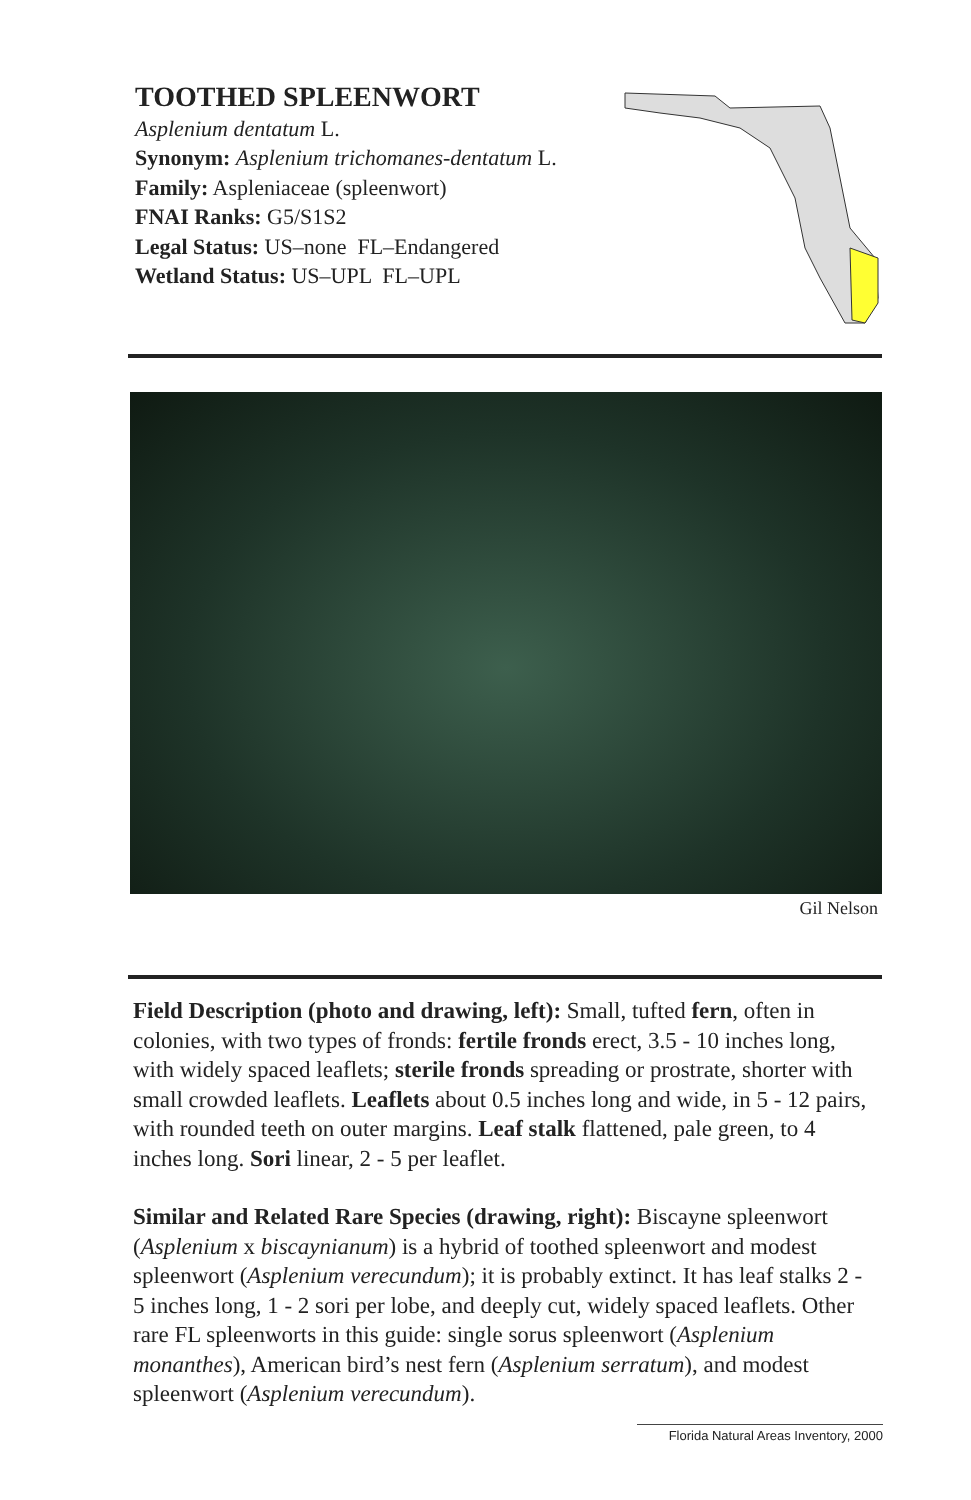TOOTHED SPLEENWORT
Asplenium dentatum L.
Synonym: Asplenium trichomanes-dentatum L.
Family: Aspleniaceae (spleenwort)
FNAI Ranks: G5/S1S2
Legal Status: US–none FL–Endangered
Wetland Status: US–UPL FL–UPL
Gil Nelson
Field Description (photo and drawing, left): Small, tufted fern, often in colonies, with two types of fronds: fertile fronds erect, 3.5 - 10 inches long, with widely spaced leaflets; sterile fronds spreading or prostrate, shorter with small crowded leaflets. Leaflets about 0.5 inches long and wide, in 5 - 12 pairs, with rounded teeth on outer margins. Leaf stalk flattened, pale green, to 4 inches long. Sori linear, 2 - 5 per leaflet.
Similar and Related Rare Species (drawing, right): Biscayne spleenwort (Asplenium x biscaynianum) is a hybrid of toothed spleenwort and modest spleenwort (Asplenium verecundum); it is probably extinct. It has leaf stalks 2 - 5 inches long, 1 - 2 sori per lobe, and deeply cut, widely spaced leaflets. Other rare FL spleenworts in this guide: single sorus spleenwort (Asplenium monanthes), American bird’s nest fern (Asplenium serratum), and modest spleenwort (Asplenium verecundum).
Florida Natural Areas Inventory, 2000